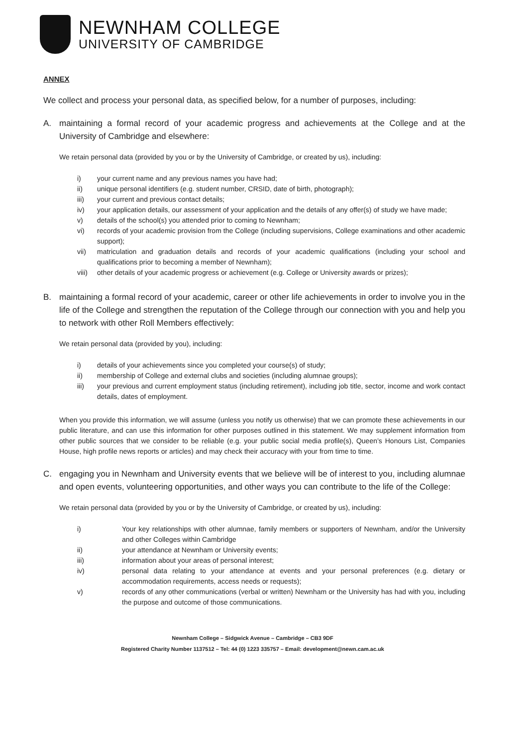NEWNHAM COLLEGE
UNIVERSITY OF CAMBRIDGE
ANNEX
We collect and process your personal data, as specified below, for a number of purposes, including:
A. maintaining a formal record of your academic progress and achievements at the College and at the University of Cambridge and elsewhere:
We retain personal data (provided by you or by the University of Cambridge, or created by us), including:
i) your current name and any previous names you have had;
ii) unique personal identifiers (e.g. student number, CRSID, date of birth, photograph);
iii) your current and previous contact details;
iv) your application details, our assessment of your application and the details of any offer(s) of study we have made;
v) details of the school(s) you attended prior to coming to Newnham;
vi) records of your academic provision from the College (including supervisions, College examinations and other academic support);
vii) matriculation and graduation details and records of your academic qualifications (including your school and qualifications prior to becoming a member of Newnham);
viii) other details of your academic progress or achievement (e.g. College or University awards or prizes);
B. maintaining a formal record of your academic, career or other life achievements in order to involve you in the life of the College and strengthen the reputation of the College through our connection with you and help you to network with other Roll Members effectively:
We retain personal data (provided by you), including:
i) details of your achievements since you completed your course(s) of study;
ii) membership of College and external clubs and societies (including alumnae groups);
iii) your previous and current employment status (including retirement), including job title, sector, income and work contact details, dates of employment.
When you provide this information, we will assume (unless you notify us otherwise) that we can promote these achievements in our public literature, and can use this information for other purposes outlined in this statement. We may supplement information from other public sources that we consider to be reliable (e.g. your public social media profile(s), Queen’s Honours List, Companies House, high profile news reports or articles) and may check their accuracy with your from time to time.
C. engaging you in Newnham and University events that we believe will be of interest to you, including alumnae and open events, volunteering opportunities, and other ways you can contribute to the life of the College:
We retain personal data (provided by you or by the University of Cambridge, or created by us), including:
i) Your key relationships with other alumnae, family members or supporters of Newnham, and/or the University and other Colleges within Cambridge
ii) your attendance at Newnham or University events;
iii) information about your areas of personal interest;
iv) personal data relating to your attendance at events and your personal preferences (e.g. dietary or accommodation requirements, access needs or requests);
v) records of any other communications (verbal or written) Newnham or the University has had with you, including the purpose and outcome of those communications.
Newnham College – Sidgwick Avenue – Cambridge – CB3 9DF
Registered Charity Number 1137512 – Tel: 44 (0) 1223 335757 – Email: development@newn.cam.ac.uk